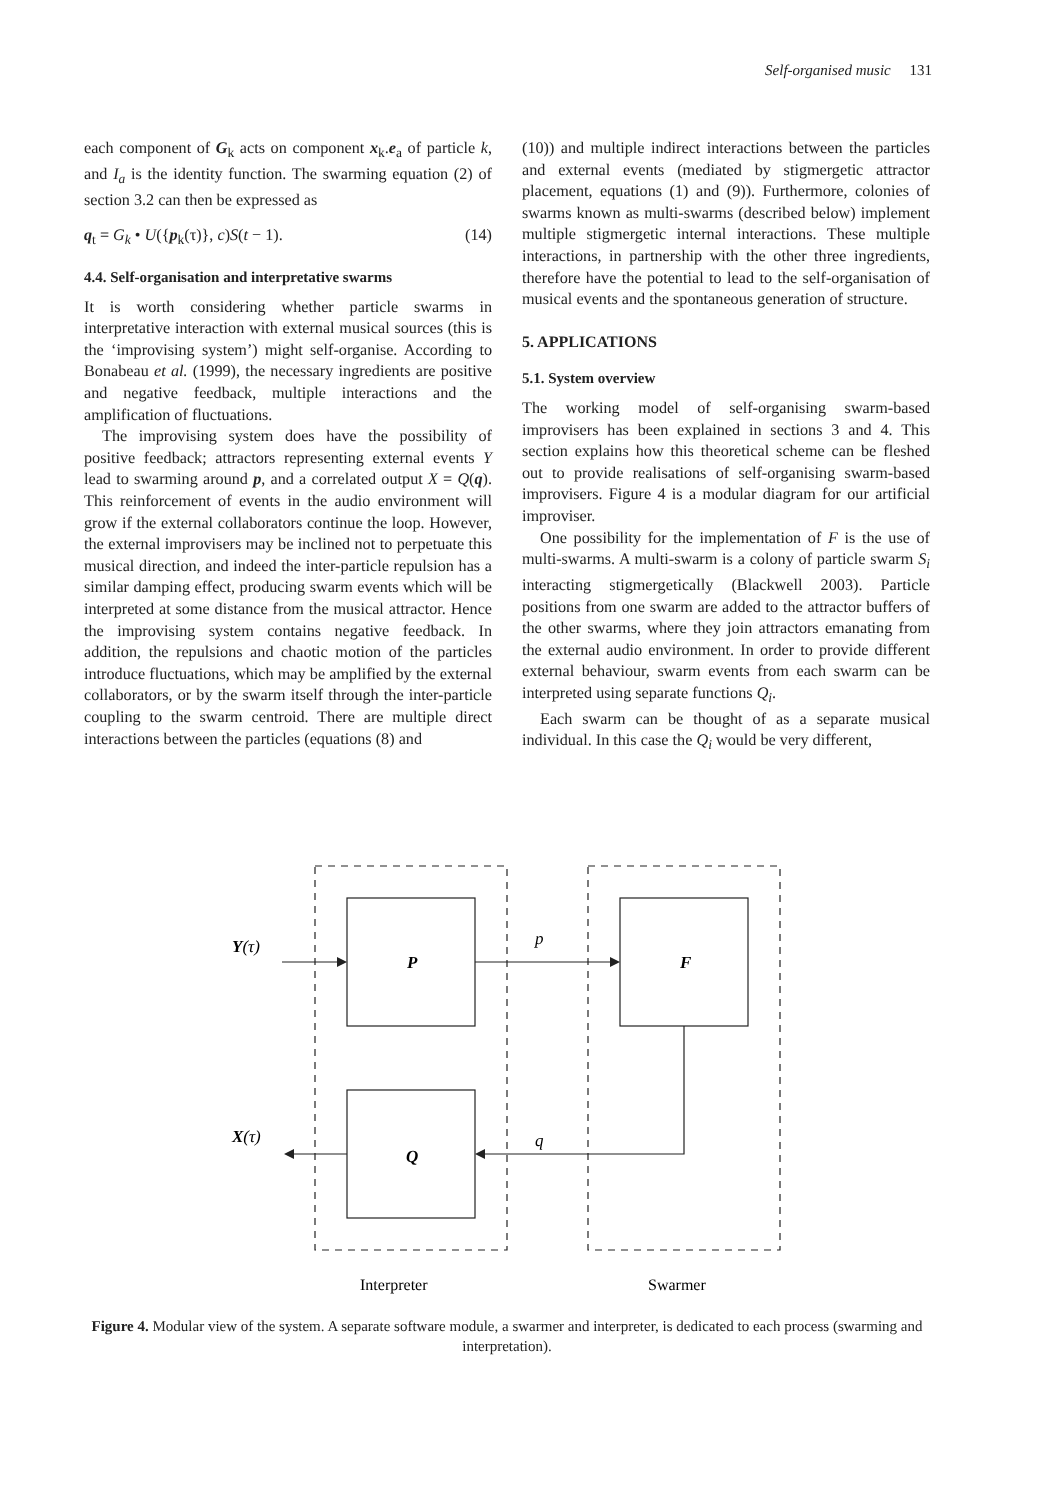Self-organised music 131
each component of G<sub>k</sub> acts on component x<sub>k</sub>.e<sub>a</sub> of particle k, and I<sub>a</sub> is the identity function. The swarming equation (2) of section 3.2 can then be expressed as
q<sub>t</sub> = G<sub>k</sub> • U({p<sub>k</sub>(τ)}, c)S(t − 1). (14)
4.4. Self-organisation and interpretative swarms
It is worth considering whether particle swarms in interpretative interaction with external musical sources (this is the ‘improvising system’) might self-organise. According to Bonabeau et al. (1999), the necessary ingredients are positive and negative feedback, multiple interactions and the amplification of fluctuations.
The improvising system does have the possibility of positive feedback; attractors representing external events Y lead to swarming around p, and a correlated output X = Q(q). This reinforcement of events in the audio environment will grow if the external collaborators continue the loop. However, the external improvisers may be inclined not to perpetuate this musical direction, and indeed the inter-particle repulsion has a similar damping effect, producing swarm events which will be interpreted at some distance from the musical attractor. Hence the improvising system contains negative feedback. In addition, the repulsions and chaotic motion of the particles introduce fluctuations, which may be amplified by the external collaborators, or by the swarm itself through the inter-particle coupling to the swarm centroid. There are multiple direct interactions between the particles (equations (8) and
(10)) and multiple indirect interactions between the particles and external events (mediated by stigmergetic attractor placement, equations (1) and (9)). Furthermore, colonies of swarms known as multi-swarms (described below) implement multiple stigmergetic internal interactions. These multiple interactions, in partnership with the other three ingredients, therefore have the potential to lead to the self-organisation of musical events and the spontaneous generation of structure.
5. APPLICATIONS
5.1. System overview
The working model of self-organising swarm-based improvisers has been explained in sections 3 and 4. This section explains how this theoretical scheme can be fleshed out to provide realisations of self-organising swarm-based improvisers. Figure 4 is a modular diagram for our artificial improviser.
One possibility for the implementation of F is the use of multi-swarms. A multi-swarm is a colony of particle swarm S<sub>i</sub> interacting stigmergetically (Blackwell 2003). Particle positions from one swarm are added to the attractor buffers of the other swarms, where they join attractors emanating from the external audio environment. In order to provide different external behaviour, swarm events from each swarm can be interpreted using separate functions Q<sub>i</sub>.
Each swarm can be thought of as a separate musical individual. In this case the Q<sub>i</sub> would be very different,
Y(τ)
X(τ)
P
F
Q
p
q
Interpreter
Swarmer
Figure 4. Modular view of the system. A separate software module, a swarmer and interpreter, is dedicated to each process (swarming and interpretation).